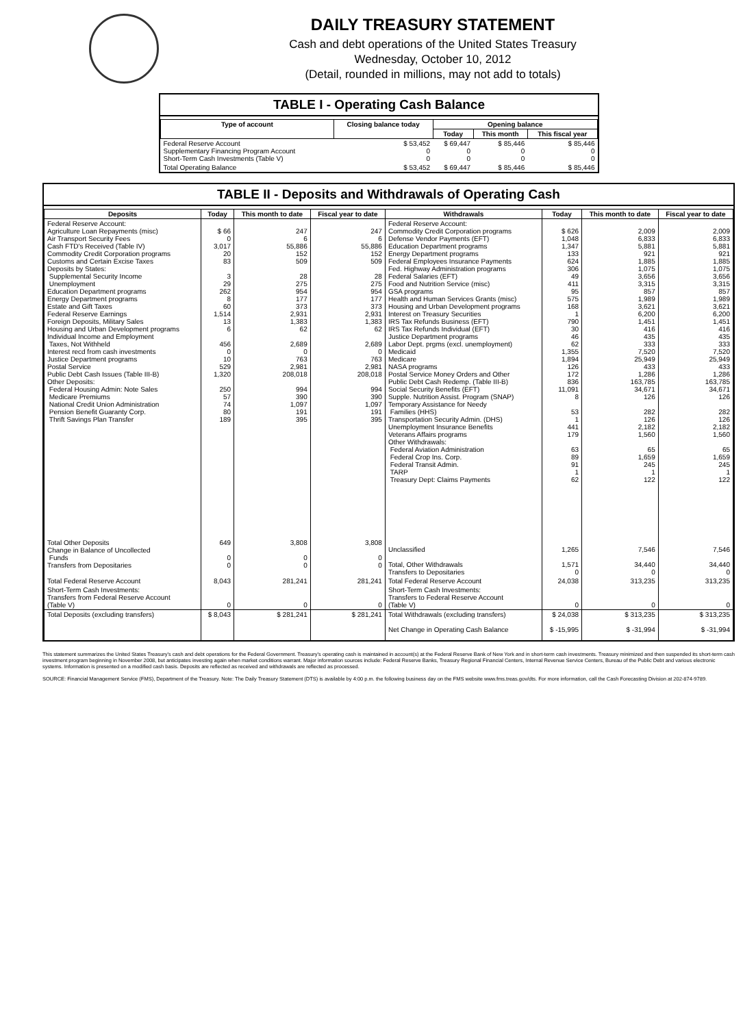DAILY TREASURY STATEMENT
Cash and debt operations of the United States Treasury
Wednesday, October 10, 2012
(Detail, rounded in millions, may not add to totals)
TABLE I - Operating Cash Balance
| Type of account | Closing balance today | Opening balance | | |
| --- | --- | --- | --- | --- |
| | | Today | This month | This fiscal year |
| Federal Reserve Account Supplementary Financing Program Account Short-Term Cash Investments (Table V) | $ 53,452 0 0 | $ 69,447 0 0 | $ 85,446 0 0 | $ 85,446 0 0 |
| Total Operating Balance | $ 53,452 | $ 69,447 | $ 85,446 | $ 85,446 |
TABLE II - Deposits and Withdrawals of Operating Cash
| Deposits | Today | This month to date | Fiscal year to date | Withdrawals | Today | This month to date | Fiscal year to date |
| --- | --- | --- | --- | --- | --- | --- | --- |
| Federal Reserve Account: Agriculture Loan Repayments (misc) Air Transport Security Fees Cash FTD's Received (Table IV) Commodity Credit Corporation programs Customs and Certain Excise Taxes Deposits by States: Supplemental Security Income Unemployment Education Department programs Energy Department programs Estate and Gift Taxes Federal Reserve Earnings Foreign Deposits, Military Sales Housing and Urban Development programs Individual Income and Employment Taxes, Not Withheld Interest recd from cash investments Justice Department programs Postal Service Public Debt Cash Issues (Table III-B) Other Deposits: Federal Housing Admin: Note Sales Medicare Premiums National Credit Union Administration Pension Benefit Guaranty Corp. Thrift Savings Plan Transfer | $ 66 0 3,017 20 83 3 29 262 8 60 1,514 13 6 456 0 10 529 1,320 250 57 74 80 189 | 247 6 55,886 152 509 28 275 954 177 373 2,931 1,383 62 2,689 0 763 2,981 208,018 994 390 1,097 191 395 | 247 6 55,886 152 509 28 275 954 177 373 2,931 1,383 62 2,689 0 763 2,981 208,018 994 390 1,097 191 395 | Federal Reserve Account: Commodity Credit Corporation programs Defense Vendor Payments (EFT) Education Department programs Energy Department programs Federal Employees Insurance Payments Fed. Highway Administration programs Federal Salaries (EFT) Food and Nutrition Service (misc) GSA programs Health and Human Services Grants (misc) Housing and Urban Development programs Interest on Treasury Securities IRS Tax Refunds Business (EFT) IRS Tax Refunds Individual (EFT) Justice Department programs Labor Dept. prgms (excl. unemployment) Medicaid Medicare NASA programs Postal Service Money Orders and Other Public Debt Cash Redemp. (Table III-B) Social Security Benefits (EFT) Supple. Nutrition Assist. Program (SNAP) Temporary Assistance for Needy Families (HHS) Transportation Security Admin. (DHS) Unemployment Insurance Benefits Veterans Affairs programs Other Withdrawals: Federal Aviation Administration Federal Crop Ins. Corp. Federal Transit Admin. TARP Treasury Dept: Claims Payments | $ 626 1,048 1,347 133 624 306 49 411 95 575 168 1 790 30 46 62 1,355 1,894 126 172 836 11,091 8 53 1 441 179 63 89 91 1 62 | 2,009 6,833 5,881 921 1,885 1,075 3,656 3,315 857 1,989 3,621 6,200 1,451 416 435 333 7,520 25,949 433 1,286 163,785 34,671 126 282 126 2,182 1,560 65 1,659 245 1 122 | 2,009 6,833 5,881 921 1,885 1,075 3,656 3,315 857 1,989 3,621 6,200 1,451 416 435 333 7,520 25,949 433 1,286 163,785 34,671 126 282 126 2,182 1,560 65 1,659 245 1 122 |
| Total Other Deposits Change in Balance of Uncollected Funds Transfers from Depositaries | 649 0 0 | 3,808 0 0 | 3,808 0 0 | Unclassified Total, Other Withdrawals Transfers to Depositaries | 1,265 1,571 0 | 7,546 34,440 0 | 7,546 34,440 0 |
| Total Federal Reserve Account | 8,043 | 281,241 | 281,241 | Total Federal Reserve Account | 24,038 | 313,235 | 313,235 |
| Short-Term Cash Investments: Transfers from Federal Reserve Account (Table V) | 0 | 0 | 0 | Short-Term Cash Investments: Transfers to Federal Reserve Account (Table V) | 0 | 0 | 0 |
| Total Deposits (excluding transfers) | $ 8,043 | $ 281,241 | $ 281,241 | Total Withdrawals (excluding transfers) | $ 24,038 | $ 313,235 | $ 313,235 |
| | | | | Net Change in Operating Cash Balance | $ -15,995 | $ -31,994 | $ -31,994 |
This statement summarizes the United States Treasury's cash and debt operations for the Federal Government. Treasury's operating cash is maintained in account(s) at the Federal Reserve Bank of New York and in short-term cash investments. Treasury minimized and then suspended its short-term cash investment program beginning in November 2008, but anticipates investing again when market conditions warrant. Major information sources include: Federal Reserve Banks, Treasury Regional Financial Centers, Internal Revenue Service Centers, Bureau of the Public Debt and various electronic systems. Information is presented on a modified cash basis. Deposits are reflected as received and withdrawals are reflected as processed.
SOURCE: Financial Management Service (FMS), Department of the Treasury. Note: The Daily Treasury Statement (DTS) is available by 4:00 p.m. the following business day on the FMS website www.fms.treas.gov/dts. For more information, call the Cash Forecasting Division at 202-874-9789.